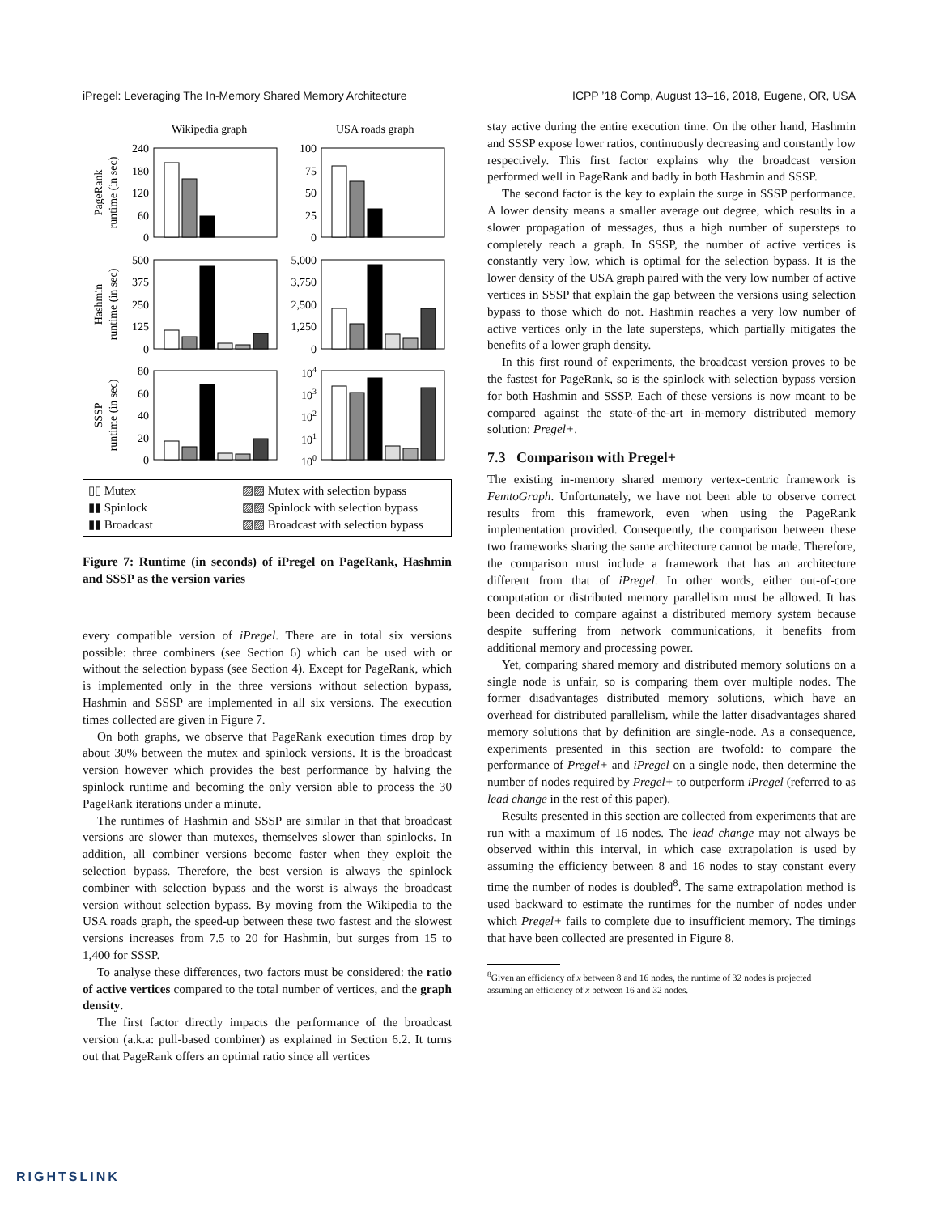iPregel: Leveraging The In-Memory Shared Memory Architecture ICPP ’18 Comp, August 13–16, 2018, Eugene, OR, USA
Wikipedia graph
USA roads graph
240
180
120
60
0
100
75
50
25
0
500
375
250
125
0
5,000
3,750
2,500
1,250
0
80
60
40
20
0
104
103
102
101
100
PageRank
runtime (in sec)
Hashmin
runtime (in sec)
SSSP
runtime (in sec)
▯▯ Mutex ▨▨ Mutex with selection bypass ▮▮ Spinlock ▨▨ Spinlock with selection bypass ▮▮ Broadcast ▨▨ Broadcast with selection bypass
Figure 7: Runtime (in seconds) of iPregel on PageRank, Hashmin and SSSP as the version varies
every compatible version of iPregel. There are in total six versions possible: three combiners (see Section 6) which can be used with or without the selection bypass (see Section 4). Except for PageRank, which is implemented only in the three versions without selection bypass, Hashmin and SSSP are implemented in all six versions. The execution times collected are given in Figure 7.
On both graphs, we observe that PageRank execution times drop by about 30% between the mutex and spinlock versions. It is the broadcast version however which provides the best performance by halving the spinlock runtime and becoming the only version able to process the 30 PageRank iterations under a minute.
The runtimes of Hashmin and SSSP are similar in that that broadcast versions are slower than mutexes, themselves slower than spinlocks. In addition, all combiner versions become faster when they exploit the selection bypass. Therefore, the best version is always the spinlock combiner with selection bypass and the worst is always the broadcast version without selection bypass. By moving from the Wikipedia to the USA roads graph, the speed-up between these two fastest and the slowest versions increases from 7.5 to 20 for Hashmin, but surges from 15 to 1,400 for SSSP.
To analyse these differences, two factors must be considered: the ratio of active vertices compared to the total number of vertices, and the graph density.
The first factor directly impacts the performance of the broadcast version (a.k.a: pull-based combiner) as explained in Section 6.2. It turns out that PageRank offers an optimal ratio since all vertices
stay active during the entire execution time. On the other hand, Hashmin and SSSP expose lower ratios, continuously decreasing and constantly low respectively. This first factor explains why the broadcast version performed well in PageRank and badly in both Hashmin and SSSP.
The second factor is the key to explain the surge in SSSP performance. A lower density means a smaller average out degree, which results in a slower propagation of messages, thus a high number of supersteps to completely reach a graph. In SSSP, the number of active vertices is constantly very low, which is optimal for the selection bypass. It is the lower density of the USA graph paired with the very low number of active vertices in SSSP that explain the gap between the versions using selection bypass to those which do not. Hashmin reaches a very low number of active vertices only in the late supersteps, which partially mitigates the benefits of a lower graph density.
In this first round of experiments, the broadcast version proves to be the fastest for PageRank, so is the spinlock with selection bypass version for both Hashmin and SSSP. Each of these versions is now meant to be compared against the state-of-the-art in-memory distributed memory solution: Pregel+.
7.3 Comparison with Pregel+
The existing in-memory shared memory vertex-centric framework is FemtoGraph. Unfortunately, we have not been able to observe correct results from this framework, even when using the PageRank implementation provided. Consequently, the comparison between these two frameworks sharing the same architecture cannot be made. Therefore, the comparison must include a framework that has an architecture different from that of iPregel. In other words, either out-of-core computation or distributed memory parallelism must be allowed. It has been decided to compare against a distributed memory system because despite suffering from network communications, it benefits from additional memory and processing power.
Yet, comparing shared memory and distributed memory solutions on a single node is unfair, so is comparing them over multiple nodes. The former disadvantages distributed memory solutions, which have an overhead for distributed parallelism, while the latter disadvantages shared memory solutions that by definition are single-node. As a consequence, experiments presented in this section are twofold: to compare the performance of Pregel+ and iPregel on a single node, then determine the number of nodes required by Pregel+ to outperform iPregel (referred to as lead change in the rest of this paper).
Results presented in this section are collected from experiments that are run with a maximum of 16 nodes. The lead change may not always be observed within this interval, in which case extrapolation is used by assuming the efficiency between 8 and 16 nodes to stay constant every time the number of nodes is doubled<sup>8</sup>. The same extrapolation method is used backward to estimate the runtimes for the number of nodes under which Pregel+ fails to complete due to insufficient memory. The timings that have been collected are presented in Figure 8.
<sup>8</sup> Given an efficiency of x between 8 and 16 nodes, the runtime of 32 nodes is projected
assuming an efficiency of x between 16 and 32 nodes.
RIGHTSLINK